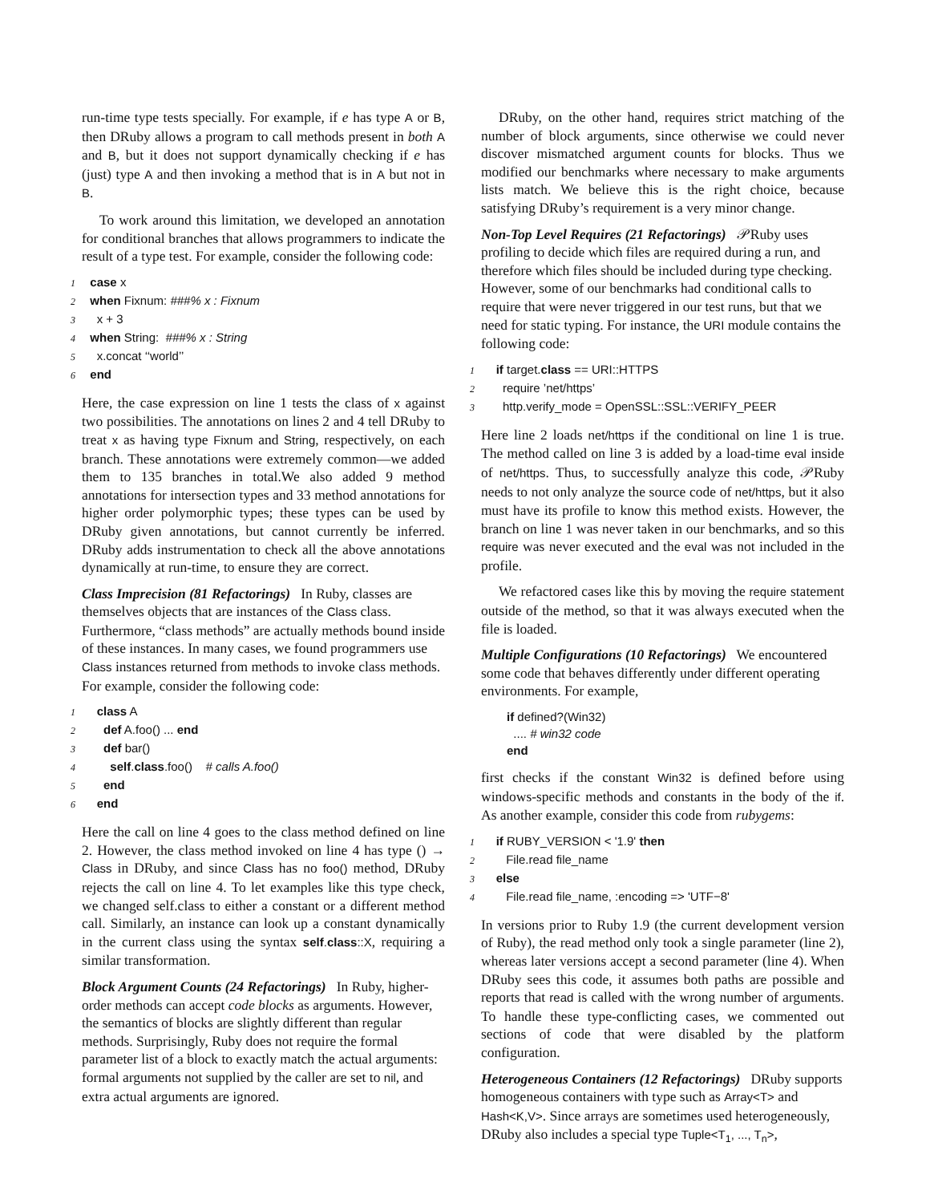run-time type tests specially. For example, if e has type A or B, then DRuby allows a program to call methods present in both A and B, but it does not support dynamically checking if e has (just) type A and then invoking a method that is in A but not in B.
To work around this limitation, we developed an annotation for conditional branches that allows programmers to indicate the result of a type test. For example, consider the following code:
1 case x
2 when Fixnum: ###% x : Fixnum
3 x + 3
4 when String: ###% x : String
5 x.concat ‘‘world’’
6 end
Here, the case expression on line 1 tests the class of x against two possibilities. The annotations on lines 2 and 4 tell DRuby to treat x as having type Fixnum and String, respectively, on each branch. These annotations were extremely common—we added them to 135 branches in total.We also added 9 method annotations for intersection types and 33 method annotations for higher order polymorphic types; these types can be used by DRuby given annotations, but cannot currently be inferred. DRuby adds instrumentation to check all the above annotations dynamically at run-time, to ensure they are correct.
Class Imprecision (81 Refactorings)
In Ruby, classes are themselves objects that are instances of the Class class. Furthermore, “class methods” are actually methods bound inside of these instances. In many cases, we found programmers use Class instances returned from methods to invoke class methods. For example, consider the following code:
1 class A
2 def A.foo() ... end
3 def bar()
4 self.class.foo() # calls A.foo()
5 end
6 end
Here the call on line 4 goes to the class method defined on line 2. However, the class method invoked on line 4 has type () → Class in DRuby, and since Class has no foo() method, DRuby rejects the call on line 4. To let examples like this type check, we changed self.class to either a constant or a different method call. Similarly, an instance can look up a constant dynamically in the current class using the syntax self.class::X, requiring a similar transformation.
Block Argument Counts (24 Refactorings)
In Ruby, higher-order methods can accept code blocks as arguments. However, the semantics of blocks are slightly different than regular methods. Surprisingly, Ruby does not require the formal parameter list of a block to exactly match the actual arguments: formal arguments not supplied by the caller are set to nil, and extra actual arguments are ignored.
DRuby, on the other hand, requires strict matching of the number of block arguments, since otherwise we could never discover mismatched argument counts for blocks. Thus we modified our benchmarks where necessary to make arguments lists match. We believe this is the right choice, because satisfying DRuby’s requirement is a very minor change.
Non-Top Level Requires (21 Refactorings)
𝒫Ruby uses profiling to decide which files are required during a run, and therefore which files should be included during type checking. However, some of our benchmarks had conditional calls to require that were never triggered in our test runs, but that we need for static typing. For instance, the URI module contains the following code:
1 if target.class == URI::HTTPS
2 require ’net/https’
3 http.verify_mode = OpenSSL::SSL::VERIFY_PEER
Here line 2 loads net/https if the conditional on line 1 is true. The method called on line 3 is added by a load-time eval inside of net/https. Thus, to successfully analyze this code, 𝒫Ruby needs to not only analyze the source code of net/https, but it also must have its profile to know this method exists. However, the branch on line 1 was never taken in our benchmarks, and so this require was never executed and the eval was not included in the profile.
We refactored cases like this by moving the require statement outside of the method, so that it was always executed when the file is loaded.
Multiple Configurations (10 Refactorings)
We encountered some code that behaves differently under different operating environments. For example,
if defined?(Win32)
.... # win32 code
end
first checks if the constant Win32 is defined before using windows-specific methods and constants in the body of the if. As another example, consider this code from rubygems:
1 if RUBY_VERSION < '1.9' then
2 File.read file_name
3 else
4 File.read file_name, :encoding => 'UTF−8'
In versions prior to Ruby 1.9 (the current development version of Ruby), the read method only took a single parameter (line 2), whereas later versions accept a second parameter (line 4). When DRuby sees this code, it assumes both paths are possible and reports that read is called with the wrong number of arguments. To handle these type-conflicting cases, we commented out sections of code that were disabled by the platform configuration.
Heterogeneous Containers (12 Refactorings)
DRuby supports homogeneous containers with type such as Array<T> and Hash<K,V>. Since arrays are sometimes used heterogeneously, DRuby also includes a special type Tuple<T<sub>1</sub>, ..., T<sub>n</sub>>,